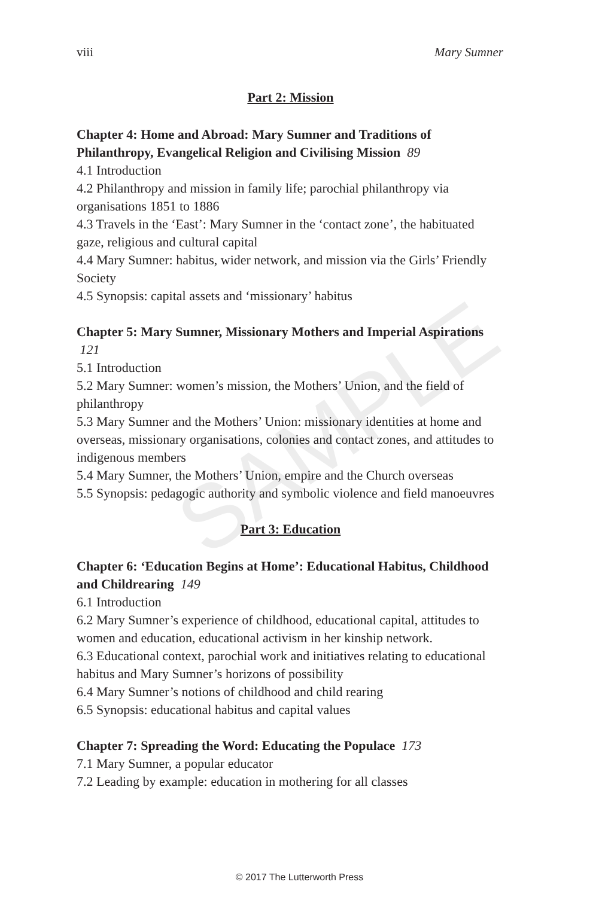SAMPLE
viii Mary Sumner
Part 2: Mission
Chapter 4: Home and Abroad: Mary Sumner and Traditions of Philanthropy, Evangelical Religion and Civilising Mission 89
4.1 Introduction
4.2 Philanthropy and mission in family life; parochial philanthropy via organisations 1851 to 1886
4.3 Travels in the ‘East’: Mary Sumner in the ‘contact zone’, the habituated gaze, religious and cultural capital
4.4 Mary Sumner: habitus, wider network, and mission via the Girls’ Friendly Society
4.5 Synopsis: capital assets and ‘missionary’ habitus
Chapter 5: Mary Sumner, Missionary Mothers and Imperial Aspirations 121
5.1 Introduction
5.2 Mary Sumner: women’s mission, the Mothers’ Union, and the field of philanthropy
5.3 Mary Sumner and the Mothers’ Union: missionary identities at home and overseas, missionary organisations, colonies and contact zones, and attitudes to indigenous members
5.4 Mary Sumner, the Mothers’ Union, empire and the Church overseas
5.5 Synopsis: pedagogic authority and symbolic violence and field manoeuvres
Part 3: Education
Chapter 6: ‘Education Begins at Home’: Educational Habitus, Childhood and Childrearing 149
6.1 Introduction
6.2 Mary Sumner’s experience of childhood, educational capital, attitudes to women and education, educational activism in her kinship network.
6.3 Educational context, parochial work and initiatives relating to educational habitus and Mary Sumner’s horizons of possibility
6.4 Mary Sumner’s notions of childhood and child rearing
6.5 Synopsis: educational habitus and capital values
Chapter 7: Spreading the Word: Educating the Populace 173
7.1 Mary Sumner, a popular educator
7.2 Leading by example: education in mothering for all classes
© 2017 The Lutterworth Press